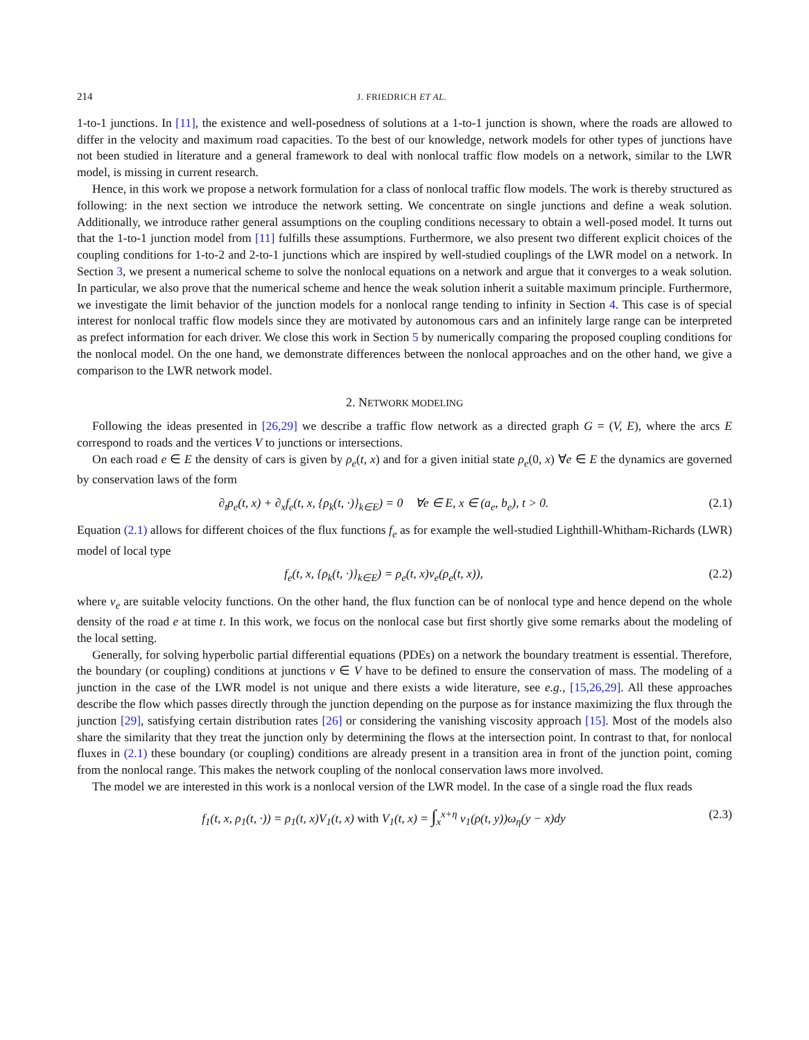214 J. FRIEDRICH ET AL.
1-to-1 junctions. In [11], the existence and well-posedness of solutions at a 1-to-1 junction is shown, where the roads are allowed to differ in the velocity and maximum road capacities. To the best of our knowledge, network models for other types of junctions have not been studied in literature and a general framework to deal with nonlocal traffic flow models on a network, similar to the LWR model, is missing in current research.
Hence, in this work we propose a network formulation for a class of nonlocal traffic flow models. The work is thereby structured as following: in the next section we introduce the network setting. We concentrate on single junctions and define a weak solution. Additionally, we introduce rather general assumptions on the coupling conditions necessary to obtain a well-posed model. It turns out that the 1-to-1 junction model from [11] fulfills these assumptions. Furthermore, we also present two different explicit choices of the coupling conditions for 1-to-2 and 2-to-1 junctions which are inspired by well-studied couplings of the LWR model on a network. In Section 3, we present a numerical scheme to solve the nonlocal equations on a network and argue that it converges to a weak solution. In particular, we also prove that the numerical scheme and hence the weak solution inherit a suitable maximum principle. Furthermore, we investigate the limit behavior of the junction models for a nonlocal range tending to infinity in Section 4. This case is of special interest for nonlocal traffic flow models since they are motivated by autonomous cars and an infinitely large range can be interpreted as prefect information for each driver. We close this work in Section 5 by numerically comparing the proposed coupling conditions for the nonlocal model. On the one hand, we demonstrate differences between the nonlocal approaches and on the other hand, we give a comparison to the LWR network model.
2. NETWORK MODELING
Following the ideas presented in [26,29] we describe a traffic flow network as a directed graph G = (V, E), where the arcs E correspond to roads and the vertices V to junctions or intersections.
On each road e ∈ E the density of cars is given by ρ<sub>e</sub>(t, x) and for a given initial state ρ<sub>e</sub>(0, x) ∀e ∈ E the dynamics are governed by conservation laws of the form
∂<sub>t</sub>ρ<sub>e</sub>(t, x) + ∂<sub>x</sub>f<sub>e</sub>(t, x, {ρ<sub>k</sub>(t, ·)}<sub>k∈E</sub>) = 0 ∀e ∈ E, x ∈ (a<sub>e</sub>, b<sub>e</sub>), t > 0. (2.1)
Equation (2.1) allows for different choices of the flux functions f<sub>e</sub> as for example the well-studied Lighthill-Whitham-Richards (LWR) model of local type
f<sub>e</sub>(t, x, {ρ<sub>k</sub>(t, ·)}<sub>k∈E</sub>) = ρ<sub>e</sub>(t, x)v<sub>e</sub>(ρ<sub>e</sub>(t, x)), (2.2)
where v<sub>e</sub> are suitable velocity functions. On the other hand, the flux function can be of nonlocal type and hence depend on the whole density of the road e at time t. In this work, we focus on the nonlocal case but first shortly give some remarks about the modeling of the local setting.
Generally, for solving hyperbolic partial differential equations (PDEs) on a network the boundary treatment is essential. Therefore, the boundary (or coupling) conditions at junctions v ∈ V have to be defined to ensure the conservation of mass. The modeling of a junction in the case of the LWR model is not unique and there exists a wide literature, see e.g., [15,26,29]. All these approaches describe the flow which passes directly through the junction depending on the purpose as for instance maximizing the flux through the junction [29], satisfying certain distribution rates [26] or considering the vanishing viscosity approach [15]. Most of the models also share the similarity that they treat the junction only by determining the flows at the intersection point. In contrast to that, for nonlocal fluxes in (2.1) these boundary (or coupling) conditions are already present in a transition area in front of the junction point, coming from the nonlocal range. This makes the network coupling of the nonlocal conservation laws more involved.
The model we are interested in this work is a nonlocal version of the LWR model. In the case of a single road the flux reads
f<sub>1</sub>(t, x, ρ<sub>1</sub>(t, ·)) = ρ<sub>1</sub>(t, x)V<sub>1</sub>(t, x) with V<sub>1</sub>(t, x) = ∫<sub>x</sub><sup>x+η</sup> v<sub>1</sub>(ρ(t, y))ω<sub>η</sub>(y − x)dy (2.3)